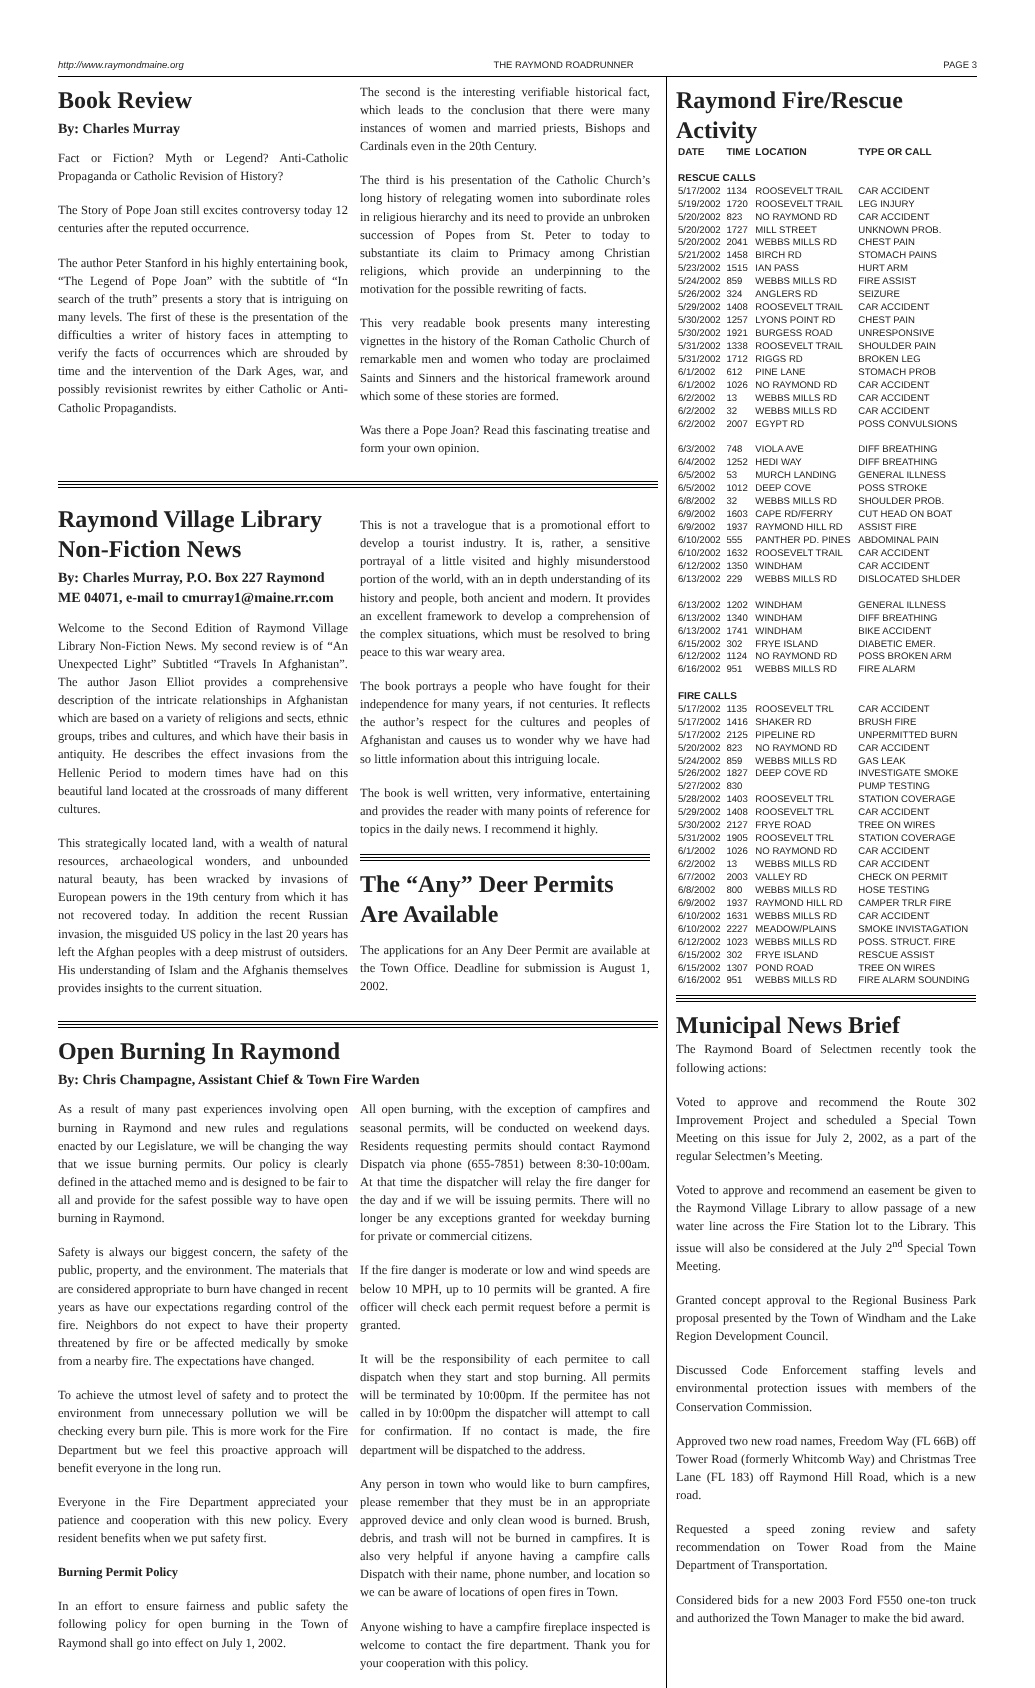http://www.raymondmaine.org THE RAYMOND ROADRUNNER PAGE 3
Book Review
By: Charles Murray
Fact or Fiction? Myth or Legend? Anti-Catholic Propaganda or Catholic Revision of History?
The Story of Pope Joan still excites controversy today 12 centuries after the reputed occurrence.
The author Peter Stanford in his highly entertaining book, “The Legend of Pope Joan” with the subtitle of “In search of the truth” presents a story that is intriguing on many levels. The first of these is the presentation of the difficulties a writer of history faces in attempting to verify the facts of occurrences which are shrouded by time and the intervention of the Dark Ages, war, and possibly revisionist rewrites by either Catholic or Anti-Catholic Propagandists.
The second is the interesting verifiable historical fact, which leads to the conclusion that there were many instances of women and married priests, Bishops and Cardinals even in the 20th Century.
The third is his presentation of the Catholic Church’s long history of relegating women into subordinate roles in religious hierarchy and its need to provide an unbroken succession of Popes from St. Peter to today to substantiate its claim to Primacy among Christian religions, which provide an underpinning to the motivation for the possible rewriting of facts.
This very readable book presents many interesting vignettes in the history of the Roman Catholic Church of remarkable men and women who today are proclaimed Saints and Sinners and the historical framework around which some of these stories are formed.
Was there a Pope Joan? Read this fascinating treatise and form your own opinion.
Raymond Village Library Non-Fiction News
By: Charles Murray, P.O. Box 227 Raymond ME 04071, e-mail to cmurray1@maine.rr.com
Welcome to the Second Edition of Raymond Village Library Non-Fiction News. My second review is of “An Unexpected Light” Subtitled “Travels In Afghanistan”. The author Jason Elliot provides a comprehensive description of the intricate relationships in Afghanistan which are based on a variety of religions and sects, ethnic groups, tribes and cultures, and which have their basis in antiquity. He describes the effect invasions from the Hellenic Period to modern times have had on this beautiful land located at the crossroads of many different cultures.
This strategically located land, with a wealth of natural resources, archaeological wonders, and unbounded natural beauty, has been wracked by invasions of European powers in the 19th century from which it has not recovered today. In addition the recent Russian invasion, the misguided US policy in the last 20 years has left the Afghan peoples with a deep mistrust of outsiders. His understanding of Islam and the Afghanis themselves provides insights to the current situation.
This is not a travelogue that is a promotional effort to develop a tourist industry. It is, rather, a sensitive portrayal of a little visited and highly misunderstood portion of the world, with an in depth understanding of its history and people, both ancient and modern. It provides an excellent framework to develop a comprehension of the complex situations, which must be resolved to bring peace to this war weary area.
The book portrays a people who have fought for their independence for many years, if not centuries. It reflects the author’s respect for the cultures and peoples of Afghanistan and causes us to wonder why we have had so little information about this intriguing locale.
The book is well written, very informative, entertaining and provides the reader with many points of reference for topics in the daily news. I recommend it highly.
The “Any” Deer Permits Are Available
The applications for an Any Deer Permit are available at the Town Office. Deadline for submission is August 1, 2002.
Open Burning In Raymond
By: Chris Champagne, Assistant Chief & Town Fire Warden
As a result of many past experiences involving open burning in Raymond and new rules and regulations enacted by our Legislature, we will be changing the way that we issue burning permits. Our policy is clearly defined in the attached memo and is designed to be fair to all and provide for the safest possible way to have open burning in Raymond.
Safety is always our biggest concern, the safety of the public, property, and the environment. The materials that are considered appropriate to burn have changed in recent years as have our expectations regarding control of the fire. Neighbors do not expect to have their property threatened by fire or be affected medically by smoke from a nearby fire. The expectations have changed.
To achieve the utmost level of safety and to protect the environment from unnecessary pollution we will be checking every burn pile. This is more work for the Fire Department but we feel this proactive approach will benefit everyone in the long run.
Everyone in the Fire Department appreciated your patience and cooperation with this new policy. Every resident benefits when we put safety first.
Burning Permit Policy
In an effort to ensure fairness and public safety the following policy for open burning in the Town of Raymond shall go into effect on July 1, 2002.
All open burning, with the exception of campfires and seasonal permits, will be conducted on weekend days. Residents requesting permits should contact Raymond Dispatch via phone (655-7851) between 8:30-10:00am. At that time the dispatcher will relay the fire danger for the day and if we will be issuing permits. There will no longer be any exceptions granted for weekday burning for private or commercial citizens.
If the fire danger is moderate or low and wind speeds are below 10 MPH, up to 10 permits will be granted. A fire officer will check each permit request before a permit is granted.
It will be the responsibility of each permitee to call dispatch when they start and stop burning. All permits will be terminated by 10:00pm. If the permitee has not called in by 10:00pm the dispatcher will attempt to call for confirmation. If no contact is made, the fire department will be dispatched to the address.
Any person in town who would like to burn campfires, please remember that they must be in an appropriate approved device and only clean wood is burned. Brush, debris, and trash will not be burned in campfires. It is also very helpful if anyone having a campfire calls Dispatch with their name, phone number, and location so we can be aware of locations of open fires in Town.
Anyone wishing to have a campfire fireplace inspected is welcome to contact the fire department. Thank you for your cooperation with this policy.
Raymond Fire/Rescue Activity
| DATE | TIME | LOCATION | TYPE OR CALL |
| --- | --- | --- | --- |
| RESCUE CALLS | | | |
| 5/17/2002 | 1134 | ROOSEVELT TRAIL | CAR ACCIDENT |
| 5/19/2002 | 1720 | ROOSEVELT TRAIL | LEG INJURY |
| 5/20/2002 | 823 | NO RAYMOND RD | CAR ACCIDENT |
| 5/20/2002 | 1727 | MILL STREET | UNKNOWN PROB. |
| 5/20/2002 | 2041 | WEBBS MILLS RD | CHEST PAIN |
| 5/21/2002 | 1458 | BIRCH RD | STOMACH PAINS |
| 5/23/2002 | 1515 | IAN PASS | HURT ARM |
| 5/24/2002 | 859 | WEBBS MILLS RD | FIRE ASSIST |
| 5/26/2002 | 324 | ANGLERS RD | SEIZURE |
| 5/29/2002 | 1408 | ROOSEVELT TRAIL | CAR ACCIDENT |
| 5/30/2002 | 1257 | LYONS POINT RD | CHEST PAIN |
| 5/30/2002 | 1921 | BURGESS ROAD | UNRESPONSIVE |
| 5/31/2002 | 1338 | ROOSEVELT TRAIL | SHOULDER PAIN |
| 5/31/2002 | 1712 | RIGGS RD | BROKEN LEG |
| 6/1/2002 | 612 | PINE LANE | STOMACH PROB |
| 6/1/2002 | 1026 | NO RAYMOND RD | CAR ACCIDENT |
| 6/2/2002 | 13 | WEBBS MILLS RD | CAR ACCIDENT |
| 6/2/2002 | 32 | WEBBS MILLS RD | CAR ACCIDENT |
| 6/2/2002 | 2007 | EGYPT RD | POSS CONVULSIONS |
| 6/3/2002 | 748 | VIOLA AVE | DIFF BREATHING |
| 6/4/2002 | 1252 | HEDI WAY | DIFF BREATHING |
| 6/5/2002 | 53 | MURCH LANDING | GENERAL ILLNESS |
| 6/5/2002 | 1012 | DEEP COVE | POSS STROKE |
| 6/8/2002 | 32 | WEBBS MILLS RD | SHOULDER PROB. |
| 6/9/2002 | 1603 | CAPE RD/FERRY | CUT HEAD ON BOAT |
| 6/9/2002 | 1937 | RAYMOND HILL RD | ASSIST FIRE |
| 6/10/2002 | 555 | PANTHER PD. PINES | ABDOMINAL PAIN |
| 6/10/2002 | 1632 | ROOSEVELT TRAIL | CAR ACCIDENT |
| 6/12/2002 | 1350 | WINDHAM | CAR ACCIDENT |
| 6/13/2002 | 229 | WEBBS MILLS RD | DISLOCATED SHLDER |
| 6/13/2002 | 1202 | WINDHAM | GENERAL ILLNESS |
| 6/13/2002 | 1340 | WINDHAM | DIFF BREATHING |
| 6/13/2002 | 1741 | WINDHAM | BIKE ACCIDENT |
| 6/15/2002 | 302 | FRYE ISLAND | DIABETIC EMER. |
| 6/12/2002 | 1124 | NO RAYMOND RD | POSS BROKEN ARM |
| 6/16/2002 | 951 | WEBBS MILLS RD | FIRE ALARM |
| FIRE CALLS | | | |
| 5/17/2002 | 1135 | ROOSEVELT TRL | CAR ACCIDENT |
| 5/17/2002 | 1416 | SHAKER RD | BRUSH FIRE |
| 5/17/2002 | 2125 | PIPELINE RD | UNPERMITTED BURN |
| 5/20/2002 | 823 | NO RAYMOND RD | CAR ACCIDENT |
| 5/24/2002 | 859 | WEBBS MILLS RD | GAS LEAK |
| 5/26/2002 | 1827 | DEEP COVE RD | INVESTIGATE SMOKE |
| 5/27/2002 | 830 | | PUMP TESTING |
| 5/28/2002 | 1403 | ROOSEVELT TRL | STATION COVERAGE |
| 5/29/2002 | 1408 | ROOSEVELT TRL | CAR ACCIDENT |
| 5/30/2002 | 2127 | FRYE ROAD | TREE ON WIRES |
| 5/31/2002 | 1905 | ROOSEVELT TRL | STATION COVERAGE |
| 6/1/2002 | 1026 | NO RAYMOND RD | CAR ACCIDENT |
| 6/2/2002 | 13 | WEBBS MILLS RD | CAR ACCIDENT |
| 6/7/2002 | 2003 | VALLEY RD | CHECK ON PERMIT |
| 6/8/2002 | 800 | WEBBS MILLS RD | HOSE TESTING |
| 6/9/2002 | 1937 | RAYMOND HILL RD | CAMPER TRLR FIRE |
| 6/10/2002 | 1631 | WEBBS MILLS RD | CAR ACCIDENT |
| 6/10/2002 | 2227 | MEADOW/PLAINS | SMOKE INVISTAGATION |
| 6/12/2002 | 1023 | WEBBS MILLS RD | POSS. STRUCT. FIRE |
| 6/15/2002 | 302 | FRYE ISLAND | RESCUE ASSIST |
| 6/15/2002 | 1307 | POND ROAD | TREE ON WIRES |
| 6/16/2002 | 951 | WEBBS MILLS RD | FIRE ALARM SOUNDING |
Municipal News Brief
The Raymond Board of Selectmen recently took the following actions:
Voted to approve and recommend the Route 302 Improvement Project and scheduled a Special Town Meeting on this issue for July 2, 2002, as a part of the regular Selectmen’s Meeting.
Voted to approve and recommend an easement be given to the Raymond Village Library to allow passage of a new water line across the Fire Station lot to the Library. This issue will also be considered at the July 2<sup>nd</sup> Special Town Meeting.
Granted concept approval to the Regional Business Park proposal presented by the Town of Windham and the Lake Region Development Council.
Discussed Code Enforcement staffing levels and environmental protection issues with members of the Conservation Commission.
Approved two new road names, Freedom Way (FL 66B) off Tower Road (formerly Whitcomb Way) and Christmas Tree Lane (FL 183) off Raymond Hill Road, which is a new road.
Requested a speed zoning review and safety recommendation on Tower Road from the Maine Department of Transportation.
Considered bids for a new 2003 Ford F550 one-ton truck and authorized the Town Manager to make the bid award.